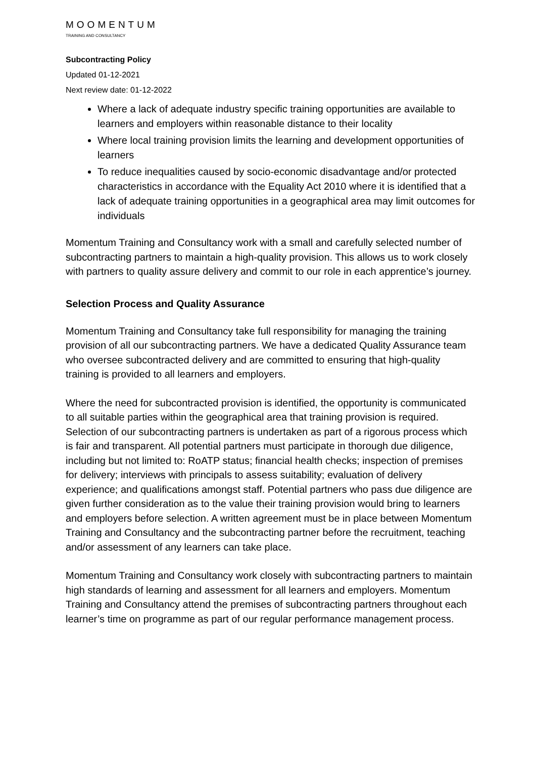MOOMENTUM
TRAINING AND CONSULTANCY
Subcontracting Policy
Updated 01-12-2021
Next review date: 01-12-2022
Where a lack of adequate industry specific training opportunities are available to learners and employers within reasonable distance to their locality
Where local training provision limits the learning and development opportunities of learners
To reduce inequalities caused by socio-economic disadvantage and/or protected characteristics in accordance with the Equality Act 2010 where it is identified that a lack of adequate training opportunities in a geographical area may limit outcomes for individuals
Momentum Training and Consultancy work with a small and carefully selected number of subcontracting partners to maintain a high-quality provision. This allows us to work closely with partners to quality assure delivery and commit to our role in each apprentice’s journey.
Selection Process and Quality Assurance
Momentum Training and Consultancy take full responsibility for managing the training provision of all our subcontracting partners. We have a dedicated Quality Assurance team who oversee subcontracted delivery and are committed to ensuring that high-quality training is provided to all learners and employers.
Where the need for subcontracted provision is identified, the opportunity is communicated to all suitable parties within the geographical area that training provision is required. Selection of our subcontracting partners is undertaken as part of a rigorous process which is fair and transparent. All potential partners must participate in thorough due diligence, including but not limited to: RoATP status; financial health checks; inspection of premises for delivery; interviews with principals to assess suitability; evaluation of delivery experience; and qualifications amongst staff. Potential partners who pass due diligence are given further consideration as to the value their training provision would bring to learners and employers before selection. A written agreement must be in place between Momentum Training and Consultancy and the subcontracting partner before the recruitment, teaching and/or assessment of any learners can take place.
Momentum Training and Consultancy work closely with subcontracting partners to maintain high standards of learning and assessment for all learners and employers. Momentum Training and Consultancy attend the premises of subcontracting partners throughout each learner’s time on programme as part of our regular performance management process.